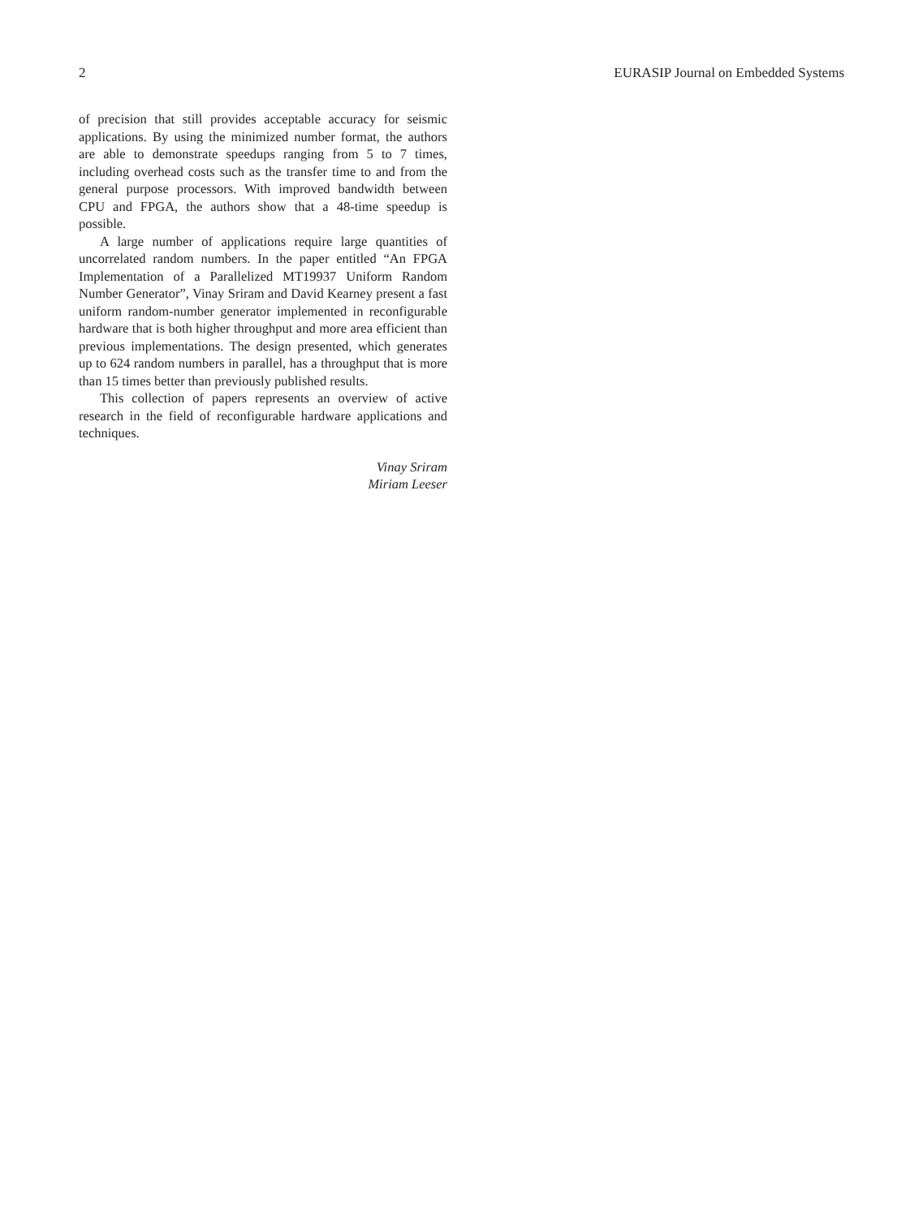2 EURASIP Journal on Embedded Systems
of precision that still provides acceptable accuracy for seismic applications. By using the minimized number format, the authors are able to demonstrate speedups ranging from 5 to 7 times, including overhead costs such as the transfer time to and from the general purpose processors. With improved bandwidth between CPU and FPGA, the authors show that a 48-time speedup is possible.
A large number of applications require large quantities of uncorrelated random numbers. In the paper entitled “An FPGA Implementation of a Parallelized MT19937 Uniform Random Number Generator”, Vinay Sriram and David Kearney present a fast uniform random-number generator implemented in reconfigurable hardware that is both higher throughput and more area efficient than previous implementations. The design presented, which generates up to 624 random numbers in parallel, has a throughput that is more than 15 times better than previously published results.
This collection of papers represents an overview of active research in the field of reconfigurable hardware applications and techniques.
Vinay Sriram
Miriam Leeser